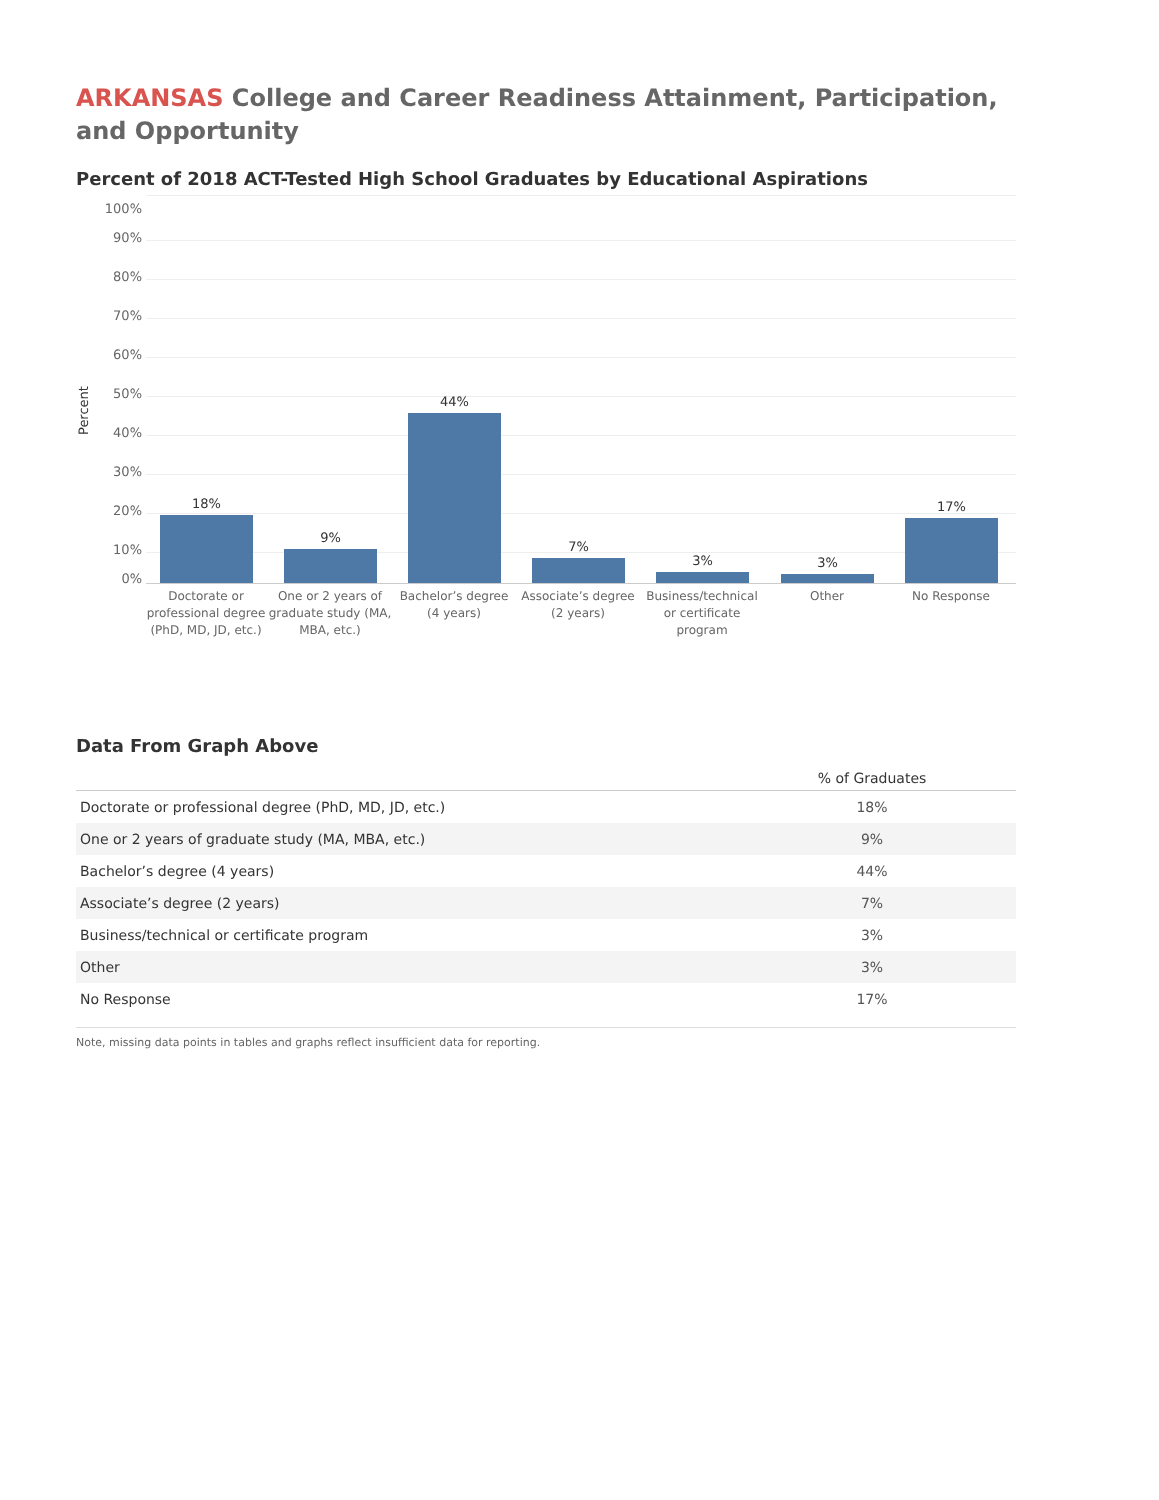ARKANSAS College and Career Readiness Attainment, Participation, and Opportunity
Percent of 2018 ACT-Tested High School Graduates by Educational Aspirations
Percent
100%
90%
80%
70%
60%
50%
40%
30%
20%
10%
0%
18%
9%
44%
7%
3% 3%
17%
Doctorate or professional degree (PhD, MD, JD, etc.)
One or 2 years of graduate study (MA, MBA, etc.)
Bachelor’s degree (4 years)
Associate’s degree (2 years)
Business/technical or certificate program
Other No Response
Data From Graph Above
| | % of Graduates |
| --- | --- |
| Doctorate or professional degree (PhD, MD, JD, etc.) | 18% |
| One or 2 years of graduate study (MA, MBA, etc.) | 9% |
| Bachelor’s degree (4 years) | 44% |
| Associate’s degree (2 years) | 7% |
| Business/technical or certificate program | 3% |
| Other | 3% |
| No Response | 17% |
Note, missing data points in tables and graphs reflect insufficient data for reporting.